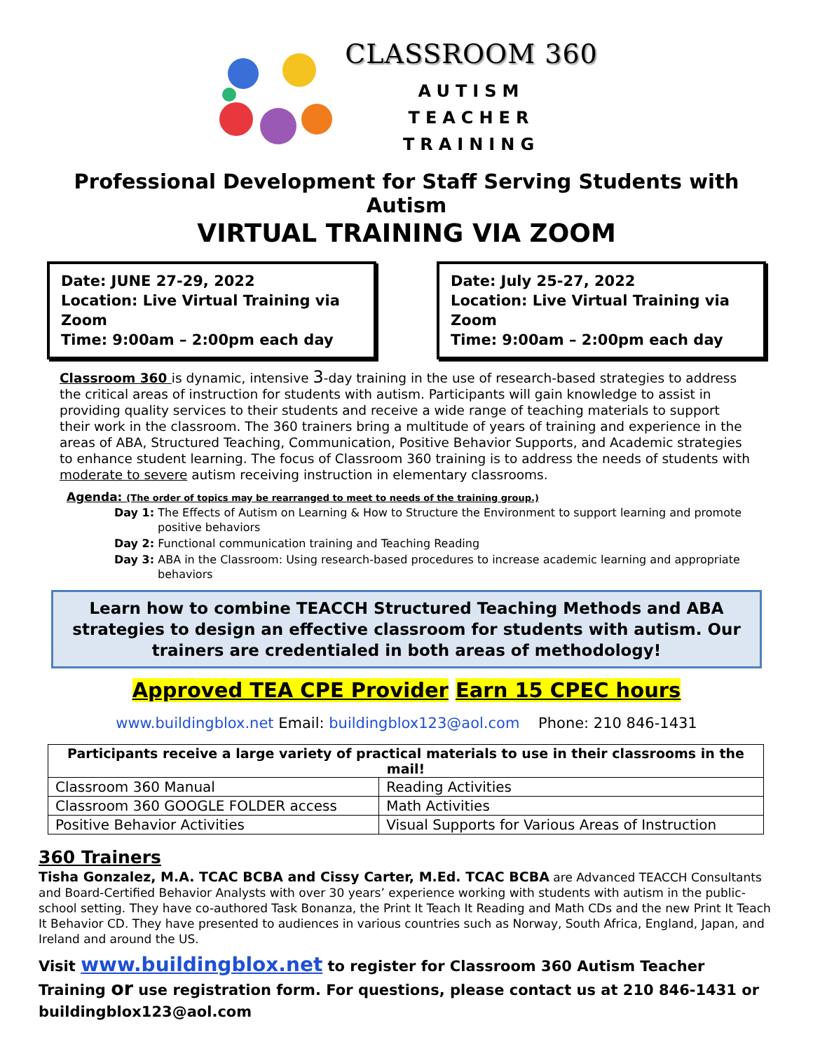CLASSROOM 360
AUTISM
TEACHER
TRAINING
Professional Development for Staff Serving Students with Autism
VIRTUAL TRAINING VIA ZOOM
Date: JUNE 27-29, 2022
Location: Live Virtual Training via Zoom
Time: 9:00am – 2:00pm each day
Date: July 25-27, 2022
Location: Live Virtual Training via Zoom
Time: 9:00am – 2:00pm each day
Classroom 360 is dynamic, intensive 3-day training in the use of research-based strategies to address the critical areas of instruction for students with autism. Participants will gain knowledge to assist in providing quality services to their students and receive a wide range of teaching materials to support their work in the classroom. The 360 trainers bring a multitude of years of training and experience in the areas of ABA, Structured Teaching, Communication, Positive Behavior Supports, and Academic strategies to enhance student learning. The focus of Classroom 360 training is to address the needs of students with moderate to severe autism receiving instruction in elementary classrooms.
Agenda: (The order of topics may be rearranged to meet to needs of the training group.)
Day 1: The Effects of Autism on Learning & How to Structure the Environment to support learning and promote positive behaviors
Day 2: Functional communication training and Teaching Reading
Day 3: ABA in the Classroom: Using research-based procedures to increase academic learning and appropriate behaviors
Learn how to combine TEACCH Structured Teaching Methods and ABA strategies to design an effective classroom for students with autism. Our trainers are credentialed in both areas of methodology!
Approved TEA CPE Provider Earn 15 CPEC hours
www.buildingblox.net Email: buildingblox123@aol.com Phone: 210 846-1431
| Participants receive a large variety of practical materials to use in their classrooms in the mail! | |
| --- | --- |
| Classroom 360 Manual | Reading Activities |
| Classroom 360 GOOGLE FOLDER access | Math Activities |
| Positive Behavior Activities | Visual Supports for Various Areas of Instruction |
360 Trainers
Tisha Gonzalez, M.A. TCAC BCBA and Cissy Carter, M.Ed. TCAC BCBA are Advanced TEACCH Consultants and Board-Certified Behavior Analysts with over 30 years’ experience working with students with autism in the public-school setting. They have co-authored Task Bonanza, the Print It Teach It Reading and Math CDs and the new Print It Teach It Behavior CD. They have presented to audiences in various countries such as Norway, South Africa, England, Japan, and Ireland and around the US.
Visit www.buildingblox.net to register for Classroom 360 Autism Teacher Training or use registration form. For questions, please contact us at 210 846-1431 or buildingblox123@aol.com